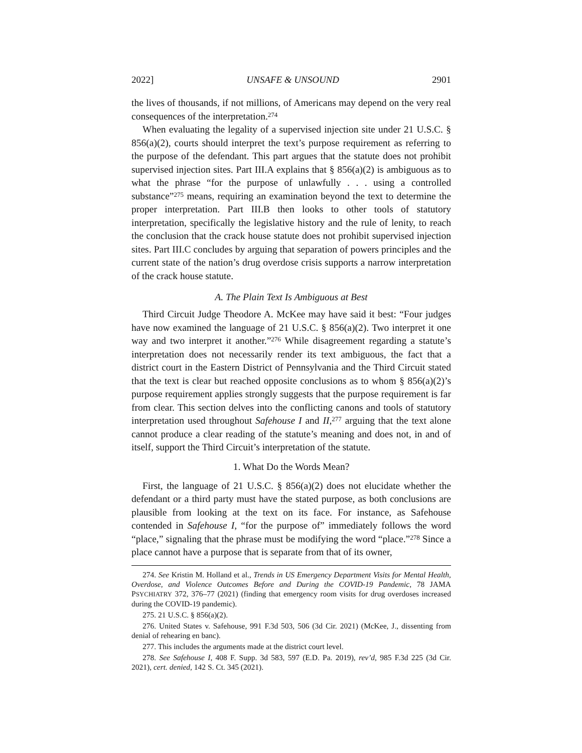2022] UNSAFE & UNSOUND 2901
the lives of thousands, if not millions, of Americans may depend on the very real consequences of the interpretation.<sup>274</sup>
When evaluating the legality of a supervised injection site under 21 U.S.C. § 856(a)(2), courts should interpret the text’s purpose requirement as referring to the purpose of the defendant. This part argues that the statute does not prohibit supervised injection sites. Part III.A explains that § 856(a)(2) is ambiguous as to what the phrase “for the purpose of unlawfully . . . using a controlled substance”<sup>275</sup> means, requiring an examination beyond the text to determine the proper interpretation. Part III.B then looks to other tools of statutory interpretation, specifically the legislative history and the rule of lenity, to reach the conclusion that the crack house statute does not prohibit supervised injection sites. Part III.C concludes by arguing that separation of powers principles and the current state of the nation’s drug overdose crisis supports a narrow interpretation of the crack house statute.
A. The Plain Text Is Ambiguous at Best
Third Circuit Judge Theodore A. McKee may have said it best: “Four judges have now examined the language of 21 U.S.C. § 856(a)(2). Two interpret it one way and two interpret it another.”<sup>276</sup> While disagreement regarding a statute’s interpretation does not necessarily render its text ambiguous, the fact that a district court in the Eastern District of Pennsylvania and the Third Circuit stated that the text is clear but reached opposite conclusions as to whom § 856(a)(2)’s purpose requirement applies strongly suggests that the purpose requirement is far from clear. This section delves into the conflicting canons and tools of statutory interpretation used throughout Safehouse I and II,<sup>277</sup> arguing that the text alone cannot produce a clear reading of the statute’s meaning and does not, in and of itself, support the Third Circuit’s interpretation of the statute.
1. What Do the Words Mean?
First, the language of 21 U.S.C. § 856(a)(2) does not elucidate whether the defendant or a third party must have the stated purpose, as both conclusions are plausible from looking at the text on its face. For instance, as Safehouse contended in Safehouse I, “for the purpose of” immediately follows the word “place,” signaling that the phrase must be modifying the word “place.”<sup>278</sup> Since a place cannot have a purpose that is separate from that of its owner,
274. See Kristin M. Holland et al., Trends in US Emergency Department Visits for Mental Health, Overdose, and Violence Outcomes Before and During the COVID-19 Pandemic, 78 JAMA PSYCHIATRY 372, 376–77 (2021) (finding that emergency room visits for drug overdoses increased during the COVID-19 pandemic).
275. 21 U.S.C. § 856(a)(2).
276. United States v. Safehouse, 991 F.3d 503, 506 (3d Cir. 2021) (McKee, J., dissenting from denial of rehearing en banc).
277. This includes the arguments made at the district court level.
278. See Safehouse I, 408 F. Supp. 3d 583, 597 (E.D. Pa. 2019), rev’d, 985 F.3d 225 (3d Cir. 2021), cert. denied, 142 S. Ct. 345 (2021).